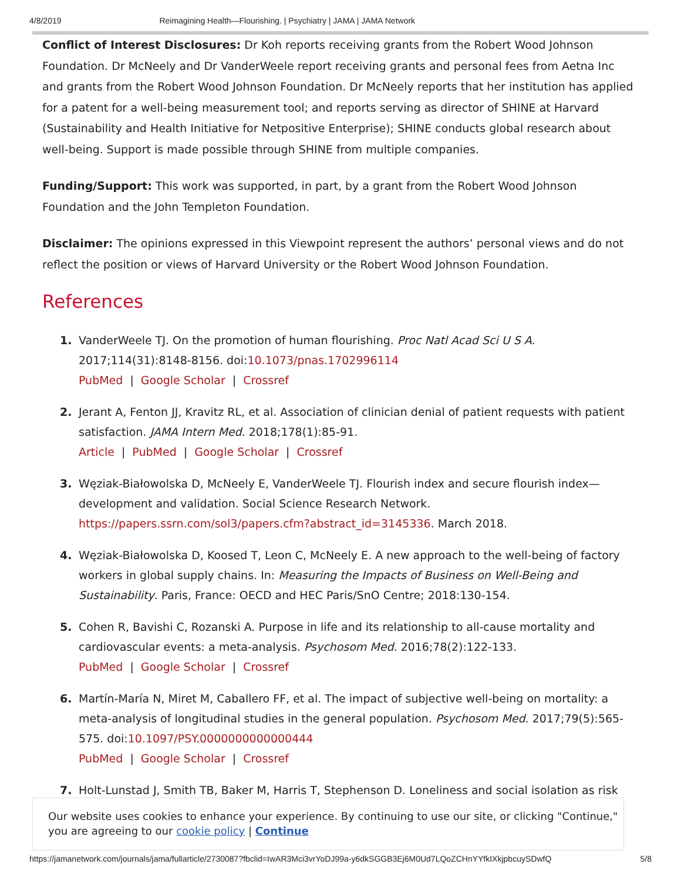4/8/2019 Reimagining Health—Flourishing. | Psychiatry | JAMA | JAMA Network
Conflict of Interest Disclosures: Dr Koh reports receiving grants from the Robert Wood Johnson Foundation. Dr McNeely and Dr VanderWeele report receiving grants and personal fees from Aetna Inc and grants from the Robert Wood Johnson Foundation. Dr McNeely reports that her institution has applied for a patent for a well-being measurement tool; and reports serving as director of SHINE at Harvard (Sustainability and Health Initiative for Netpositive Enterprise); SHINE conducts global research about well-being. Support is made possible through SHINE from multiple companies.
Funding/Support: This work was supported, in part, by a grant from the Robert Wood Johnson Foundation and the John Templeton Foundation.
Disclaimer: The opinions expressed in this Viewpoint represent the authors’ personal views and do not reflect the position or views of Harvard University or the Robert Wood Johnson Foundation.
References
1. VanderWeele TJ. On the promotion of human flourishing. Proc Natl Acad Sci U S A. 2017;114(31):8148-8156. doi:10.1073/pnas.1702996114
PubMed | Google Scholar | Crossref
2. Jerant A, Fenton JJ, Kravitz RL, et al. Association of clinician denial of patient requests with patient satisfaction. JAMA Intern Med. 2018;178(1):85-91.
Article | PubMed | Google Scholar | Crossref
3. Węziak-Białowolska D, McNeely E, VanderWeele TJ. Flourish index and secure flourish index—development and validation. Social Science Research Network. https://papers.ssrn.com/sol3/papers.cfm?abstract_id=3145336. March 2018.
4. Węziak-Białowolska D, Koosed T, Leon C, McNeely E. A new approach to the well-being of factory workers in global supply chains. In: Measuring the Impacts of Business on Well-Being and Sustainability. Paris, France: OECD and HEC Paris/SnO Centre; 2018:130-154.
5. Cohen R, Bavishi C, Rozanski A. Purpose in life and its relationship to all-cause mortality and cardiovascular events: a meta-analysis. Psychosom Med. 2016;78(2):122-133.
PubMed | Google Scholar | Crossref
6. Martín-María N, Miret M, Caballero FF, et al. The impact of subjective well-being on mortality: a meta-analysis of longitudinal studies in the general population. Psychosom Med. 2017;79(5):565-575. doi:10.1097/PSY.0000000000000444
PubMed | Google Scholar | Crossref
7. Holt-Lunstad J, Smith TB, Baker M, Harris T, Stephenson D. Loneliness and social isolation as risk
Our website uses cookies to enhance your experience. By continuing to use our site, or clicking "Continue," you are agreeing to our cookie policy | Continue
https://jamanetwork.com/journals/jama/fullarticle/2730087?fbclid=IwAR3Mci3vrYoDJ99a-y6dkSGGB3Ej6M0Ud7LQoZCHnYYfkIXkjpbcuySDwfQ 5/8